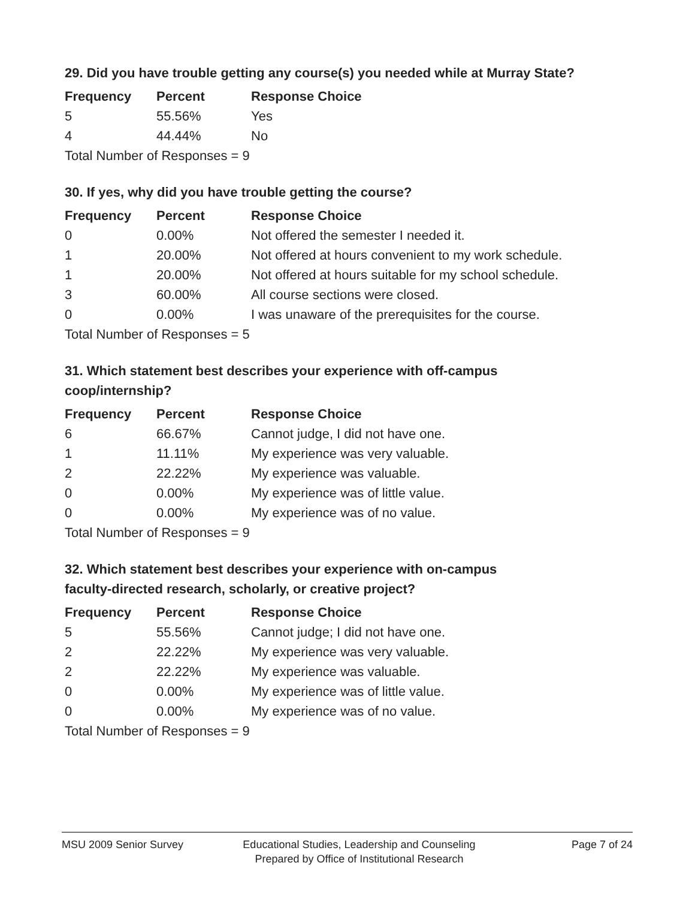29. Did you have trouble getting any course(s) you needed while at Murray State?
| Frequency | Percent | Response Choice |
| --- | --- | --- |
| 5 | 55.56% | Yes |
| 4 | 44.44% | No |
| Total Number of Responses = 9 | | |
30. If yes, why did you have trouble getting the course?
| Frequency | Percent | Response Choice |
| --- | --- | --- |
| 0 | 0.00% | Not offered the semester I needed it. |
| 1 | 20.00% | Not offered at hours convenient to my work schedule. |
| 1 | 20.00% | Not offered at hours suitable for my school schedule. |
| 3 | 60.00% | All course sections were closed. |
| 0 | 0.00% | I was unaware of the prerequisites for the course. |
| Total Number of Responses = 5 | | |
31. Which statement best describes your experience with off-campus
coop/internship?
| Frequency | Percent | Response Choice |
| --- | --- | --- |
| 6 | 66.67% | Cannot judge, I did not have one. |
| 1 | 11.11% | My experience was very valuable. |
| 2 | 22.22% | My experience was valuable. |
| 0 | 0.00% | My experience was of little value. |
| 0 | 0.00% | My experience was of no value. |
| Total Number of Responses = 9 | | |
32. Which statement best describes your experience with on-campus
faculty-directed research, scholarly, or creative project?
| Frequency | Percent | Response Choice |
| --- | --- | --- |
| 5 | 55.56% | Cannot judge; I did not have one. |
| 2 | 22.22% | My experience was very valuable. |
| 2 | 22.22% | My experience was valuable. |
| 0 | 0.00% | My experience was of little value. |
| 0 | 0.00% | My experience was of no value. |
| Total Number of Responses = 9 | | |
MSU 2009 Senior Survey
Educational Studies, Leadership and Counseling
Prepared by Office of Institutional Research
Page 7 of 24